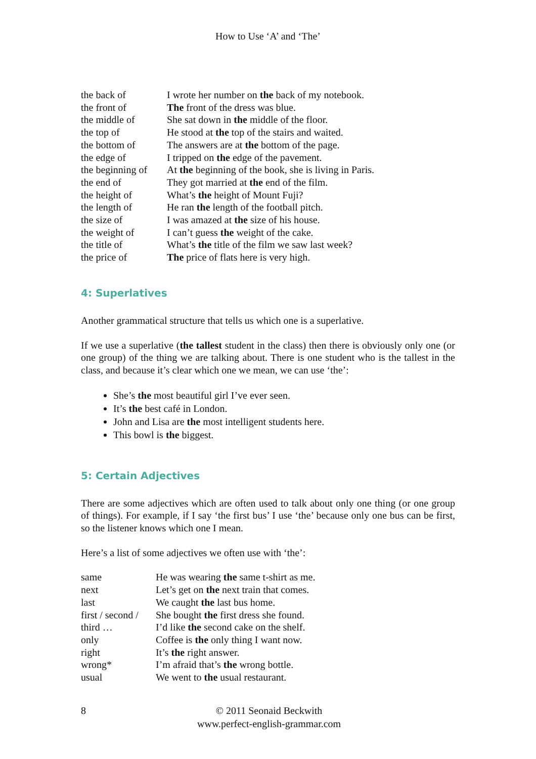How to Use ‘A’ and ‘The’
| the back of | I wrote her number on the back of my notebook. |
| the front of | The front of the dress was blue. |
| the middle of | She sat down in the middle of the floor. |
| the top of | He stood at the top of the stairs and waited. |
| the bottom of | The answers are at the bottom of the page. |
| the edge of | I tripped on the edge of the pavement. |
| the beginning of | At the beginning of the book, she is living in Paris. |
| the end of | They got married at the end of the film. |
| the height of | What’s the height of Mount Fuji? |
| the length of | He ran the length of the football pitch. |
| the size of | I was amazed at the size of his house. |
| the weight of | I can’t guess the weight of the cake. |
| the title of | What’s the title of the film we saw last week? |
| the price of | The price of flats here is very high. |
4: Superlatives
Another grammatical structure that tells us which one is a superlative.
If we use a superlative (the tallest student in the class) then there is obviously only one (or one group) of the thing we are talking about. There is one student who is the tallest in the class, and because it’s clear which one we mean, we can use ‘the’:
She’s the most beautiful girl I’ve ever seen.
It’s the best café in London.
John and Lisa are the most intelligent students here.
This bowl is the biggest.
5: Certain Adjectives
There are some adjectives which are often used to talk about only one thing (or one group of things). For example, if I say ‘the first bus’ I use ‘the’ because only one bus can be first, so the listener knows which one I mean.
Here’s a list of some adjectives we often use with ‘the’:
| same | He was wearing the same t-shirt as me. |
| next | Let’s get on the next train that comes. |
| last | We caught the last bus home. |
| first / second / third … | She bought the first dress she found. |
| | I’d like the second cake on the shelf. |
| only | Coffee is the only thing I want now. |
| right | It’s the right answer. |
| wrong* | I’m afraid that’s the wrong bottle. |
| usual | We went to the usual restaurant. |
8 © 2011 Seonaid Beckwith
www.perfect-english-grammar.com